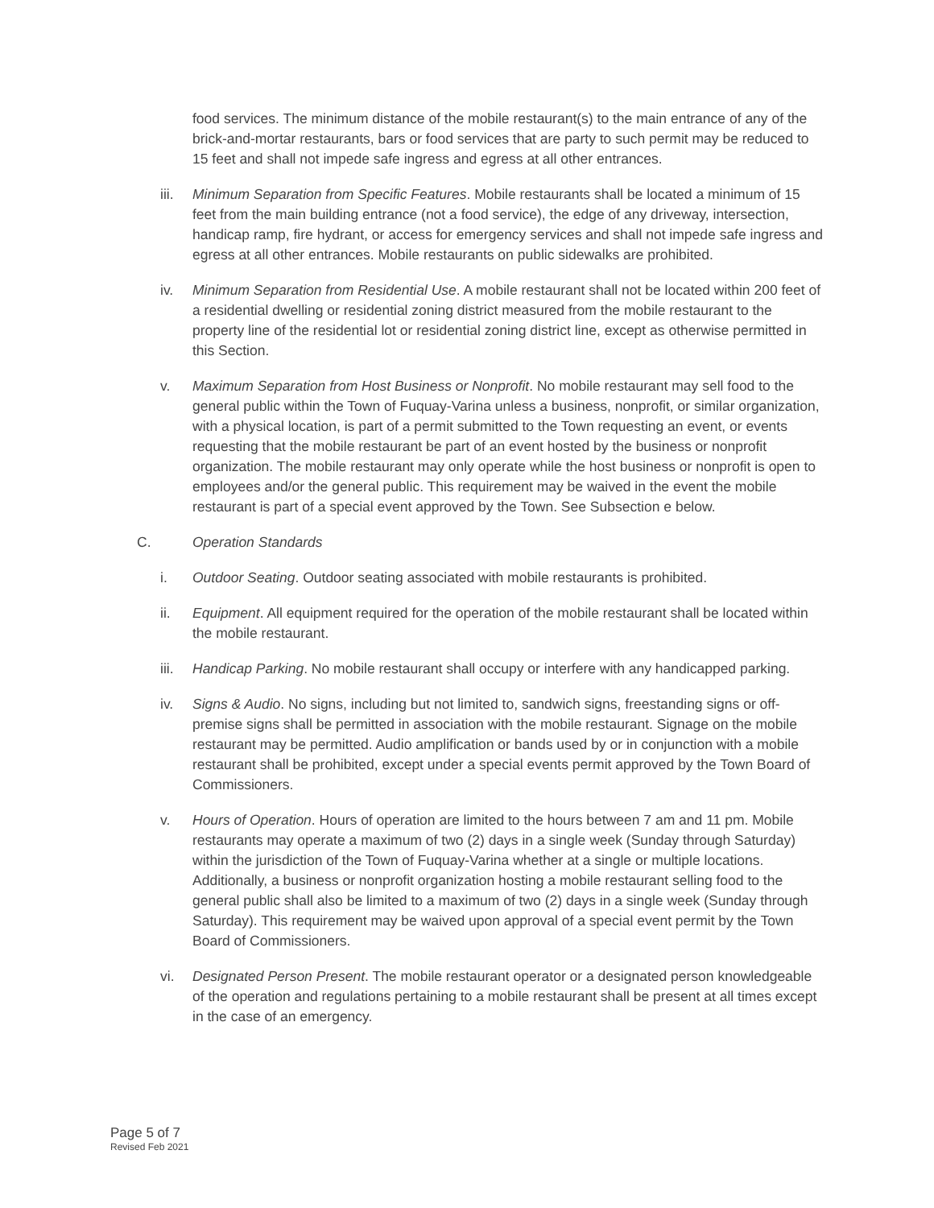food services. The minimum distance of the mobile restaurant(s) to the main entrance of any of the brick-and-mortar restaurants, bars or food services that are party to such permit may be reduced to 15 feet and shall not impede safe ingress and egress at all other entrances.
iii. Minimum Separation from Specific Features. Mobile restaurants shall be located a minimum of 15 feet from the main building entrance (not a food service), the edge of any driveway, intersection, handicap ramp, fire hydrant, or access for emergency services and shall not impede safe ingress and egress at all other entrances. Mobile restaurants on public sidewalks are prohibited.
iv. Minimum Separation from Residential Use. A mobile restaurant shall not be located within 200 feet of a residential dwelling or residential zoning district measured from the mobile restaurant to the property line of the residential lot or residential zoning district line, except as otherwise permitted in this Section.
v. Maximum Separation from Host Business or Nonprofit. No mobile restaurant may sell food to the general public within the Town of Fuquay-Varina unless a business, nonprofit, or similar organization, with a physical location, is part of a permit submitted to the Town requesting an event, or events requesting that the mobile restaurant be part of an event hosted by the business or nonprofit organization. The mobile restaurant may only operate while the host business or nonprofit is open to employees and/or the general public. This requirement may be waived in the event the mobile restaurant is part of a special event approved by the Town. See Subsection e below.
C. Operation Standards
i. Outdoor Seating. Outdoor seating associated with mobile restaurants is prohibited.
ii. Equipment. All equipment required for the operation of the mobile restaurant shall be located within the mobile restaurant.
iii. Handicap Parking. No mobile restaurant shall occupy or interfere with any handicapped parking.
iv. Signs & Audio. No signs, including but not limited to, sandwich signs, freestanding signs or off-premise signs shall be permitted in association with the mobile restaurant. Signage on the mobile restaurant may be permitted. Audio amplification or bands used by or in conjunction with a mobile restaurant shall be prohibited, except under a special events permit approved by the Town Board of Commissioners.
v. Hours of Operation. Hours of operation are limited to the hours between 7 am and 11 pm. Mobile restaurants may operate a maximum of two (2) days in a single week (Sunday through Saturday) within the jurisdiction of the Town of Fuquay-Varina whether at a single or multiple locations. Additionally, a business or nonprofit organization hosting a mobile restaurant selling food to the general public shall also be limited to a maximum of two (2) days in a single week (Sunday through Saturday). This requirement may be waived upon approval of a special event permit by the Town Board of Commissioners.
vi. Designated Person Present. The mobile restaurant operator or a designated person knowledgeable of the operation and regulations pertaining to a mobile restaurant shall be present at all times except in the case of an emergency.
Page 5 of 7
Revised Feb 2021